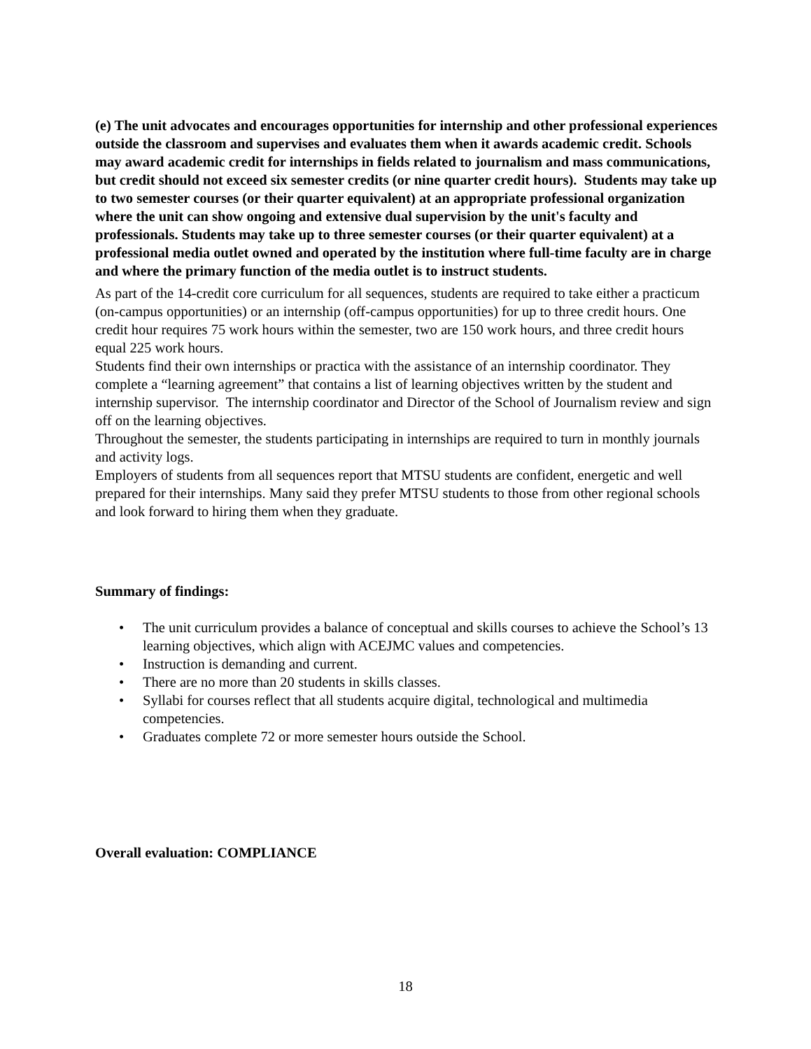(e) The unit advocates and encourages opportunities for internship and other professional experiences outside the classroom and supervises and evaluates them when it awards academic credit. Schools may award academic credit for internships in fields related to journalism and mass communications, but credit should not exceed six semester credits (or nine quarter credit hours). Students may take up to two semester courses (or their quarter equivalent) at an appropriate professional organization where the unit can show ongoing and extensive dual supervision by the unit's faculty and professionals. Students may take up to three semester courses (or their quarter equivalent) at a professional media outlet owned and operated by the institution where full-time faculty are in charge and where the primary function of the media outlet is to instruct students.
As part of the 14-credit core curriculum for all sequences, students are required to take either a practicum (on-campus opportunities) or an internship (off-campus opportunities) for up to three credit hours. One credit hour requires 75 work hours within the semester, two are 150 work hours, and three credit hours equal 225 work hours.
Students find their own internships or practica with the assistance of an internship coordinator. They complete a “learning agreement” that contains a list of learning objectives written by the student and internship supervisor. The internship coordinator and Director of the School of Journalism review and sign off on the learning objectives.
Throughout the semester, the students participating in internships are required to turn in monthly journals and activity logs.
Employers of students from all sequences report that MTSU students are confident, energetic and well prepared for their internships. Many said they prefer MTSU students to those from other regional schools and look forward to hiring them when they graduate.
Summary of findings:
• The unit curriculum provides a balance of conceptual and skills courses to achieve the School’s 13 learning objectives, which align with ACEJMC values and competencies.
• Instruction is demanding and current.
• There are no more than 20 students in skills classes.
• Syllabi for courses reflect that all students acquire digital, technological and multimedia competencies.
• Graduates complete 72 or more semester hours outside the School.
Overall evaluation: COMPLIANCE
18